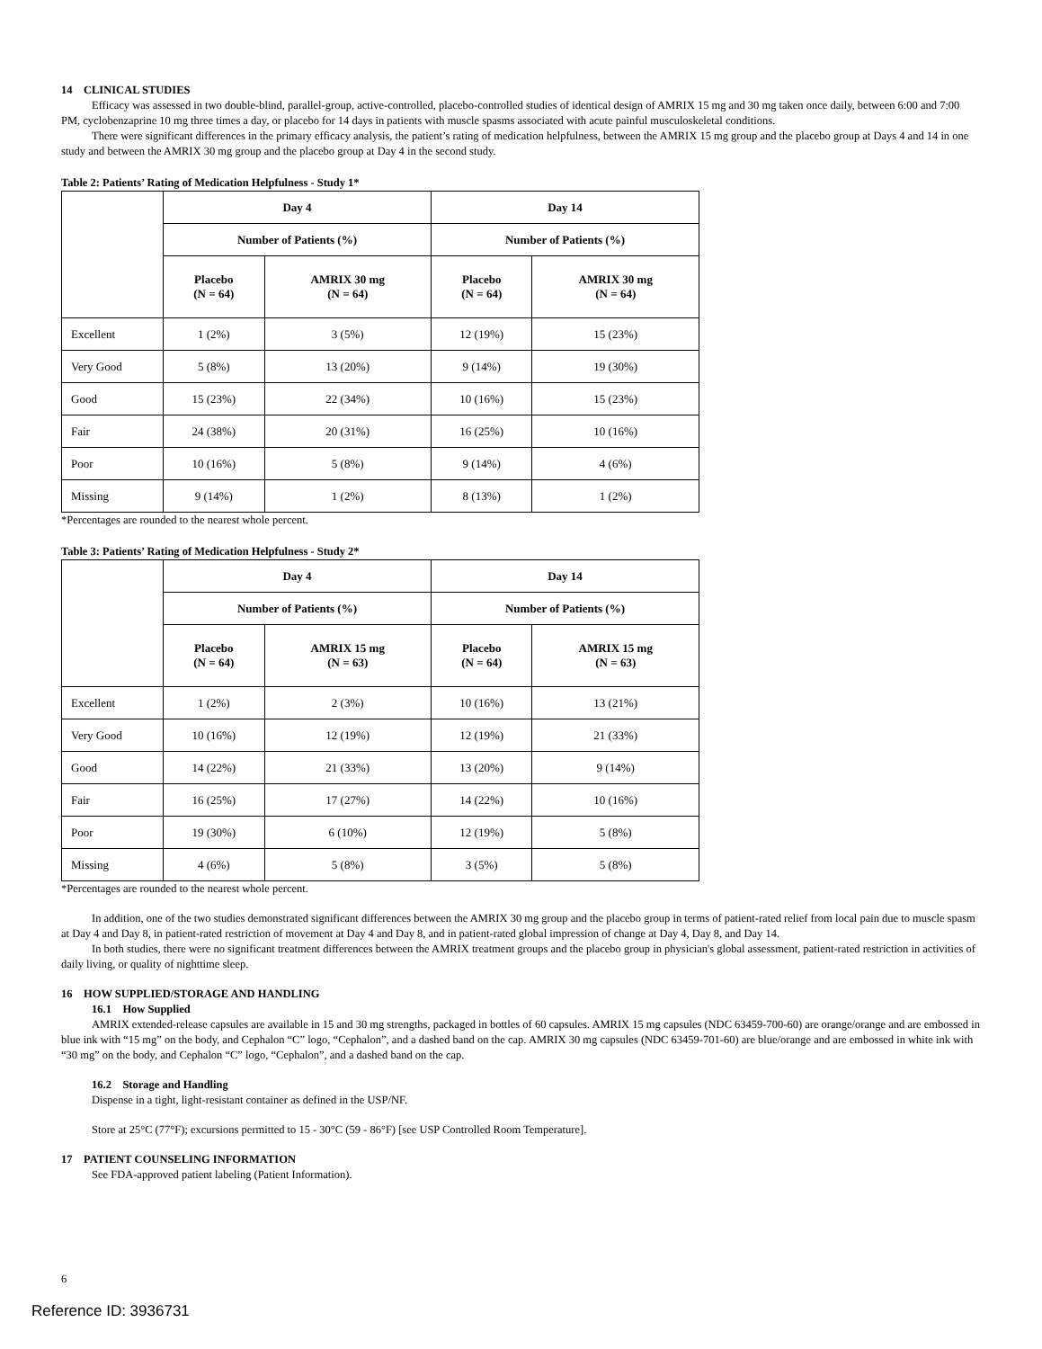14 CLINICAL STUDIES
Efficacy was assessed in two double-blind, parallel-group, active-controlled, placebo-controlled studies of identical design of AMRIX 15 mg and 30 mg taken once daily, between 6:00 and 7:00 PM, cyclobenzaprine 10 mg three times a day, or placebo for 14 days in patients with muscle spasms associated with acute painful musculoskeletal conditions.
There were significant differences in the primary efficacy analysis, the patient’s rating of medication helpfulness, between the AMRIX 15 mg group and the placebo group at Days 4 and 14 in one study and between the AMRIX 30 mg group and the placebo group at Day 4 in the second study.
Table 2: Patients’ Rating of Medication Helpfulness - Study 1*
| | Day 4 | | Day 14 | |
| --- | --- | --- | --- | --- |
| | Number of Patients (%) | | Number of Patients (%) | |
| | Placebo (N = 64) | AMRIX 30 mg (N = 64) | Placebo (N = 64) | AMRIX 30 mg (N = 64) |
| Excellent | 1 (2%) | 3 (5%) | 12 (19%) | 15 (23%) |
| Very Good | 5 (8%) | 13 (20%) | 9 (14%) | 19 (30%) |
| Good | 15 (23%) | 22 (34%) | 10 (16%) | 15 (23%) |
| Fair | 24 (38%) | 20 (31%) | 16 (25%) | 10 (16%) |
| Poor | 10 (16%) | 5 (8%) | 9 (14%) | 4 (6%) |
| Missing | 9 (14%) | 1 (2%) | 8 (13%) | 1 (2%) |
*Percentages are rounded to the nearest whole percent.
Table 3: Patients’ Rating of Medication Helpfulness - Study 2*
| | Day 4 | | Day 14 | |
| --- | --- | --- | --- | --- |
| | Number of Patients (%) | | Number of Patients (%) | |
| | Placebo (N = 64) | AMRIX 15 mg (N = 63) | Placebo (N = 64) | AMRIX 15 mg (N = 63) |
| Excellent | 1 (2%) | 2 (3%) | 10 (16%) | 13 (21%) |
| Very Good | 10 (16%) | 12 (19%) | 12 (19%) | 21 (33%) |
| Good | 14 (22%) | 21 (33%) | 13 (20%) | 9 (14%) |
| Fair | 16 (25%) | 17 (27%) | 14 (22%) | 10 (16%) |
| Poor | 19 (30%) | 6 (10%) | 12 (19%) | 5 (8%) |
| Missing | 4 (6%) | 5 (8%) | 3 (5%) | 5 (8%) |
*Percentages are rounded to the nearest whole percent.
In addition, one of the two studies demonstrated significant differences between the AMRIX 30 mg group and the placebo group in terms of patient-rated relief from local pain due to muscle spasm at Day 4 and Day 8, in patient-rated restriction of movement at Day 4 and Day 8, and in patient-rated global impression of change at Day 4, Day 8, and Day 14.
In both studies, there were no significant treatment differences between the AMRIX treatment groups and the placebo group in physician's global assessment, patient-rated restriction in activities of daily living, or quality of nighttime sleep.
16 HOW SUPPLIED/STORAGE AND HANDLING
16.1 How Supplied
AMRIX extended-release capsules are available in 15 and 30 mg strengths, packaged in bottles of 60 capsules. AMRIX 15 mg capsules (NDC 63459-700-60) are orange/orange and are embossed in blue ink with “15 mg” on the body, and Cephalon “C” logo, “Cephalon”, and a dashed band on the cap. AMRIX 30 mg capsules (NDC 63459-701-60) are blue/orange and are embossed in white ink with “30 mg” on the body, and Cephalon “C” logo, “Cephalon”, and a dashed band on the cap.
16.2 Storage and Handling
Dispense in a tight, light-resistant container as defined in the USP/NF.
Store at 25°C (77°F); excursions permitted to 15 - 30°C (59 - 86°F) [see USP Controlled Room Temperature].
17 PATIENT COUNSELING INFORMATION
See FDA-approved patient labeling (Patient Information).
6
Reference ID: 3936731